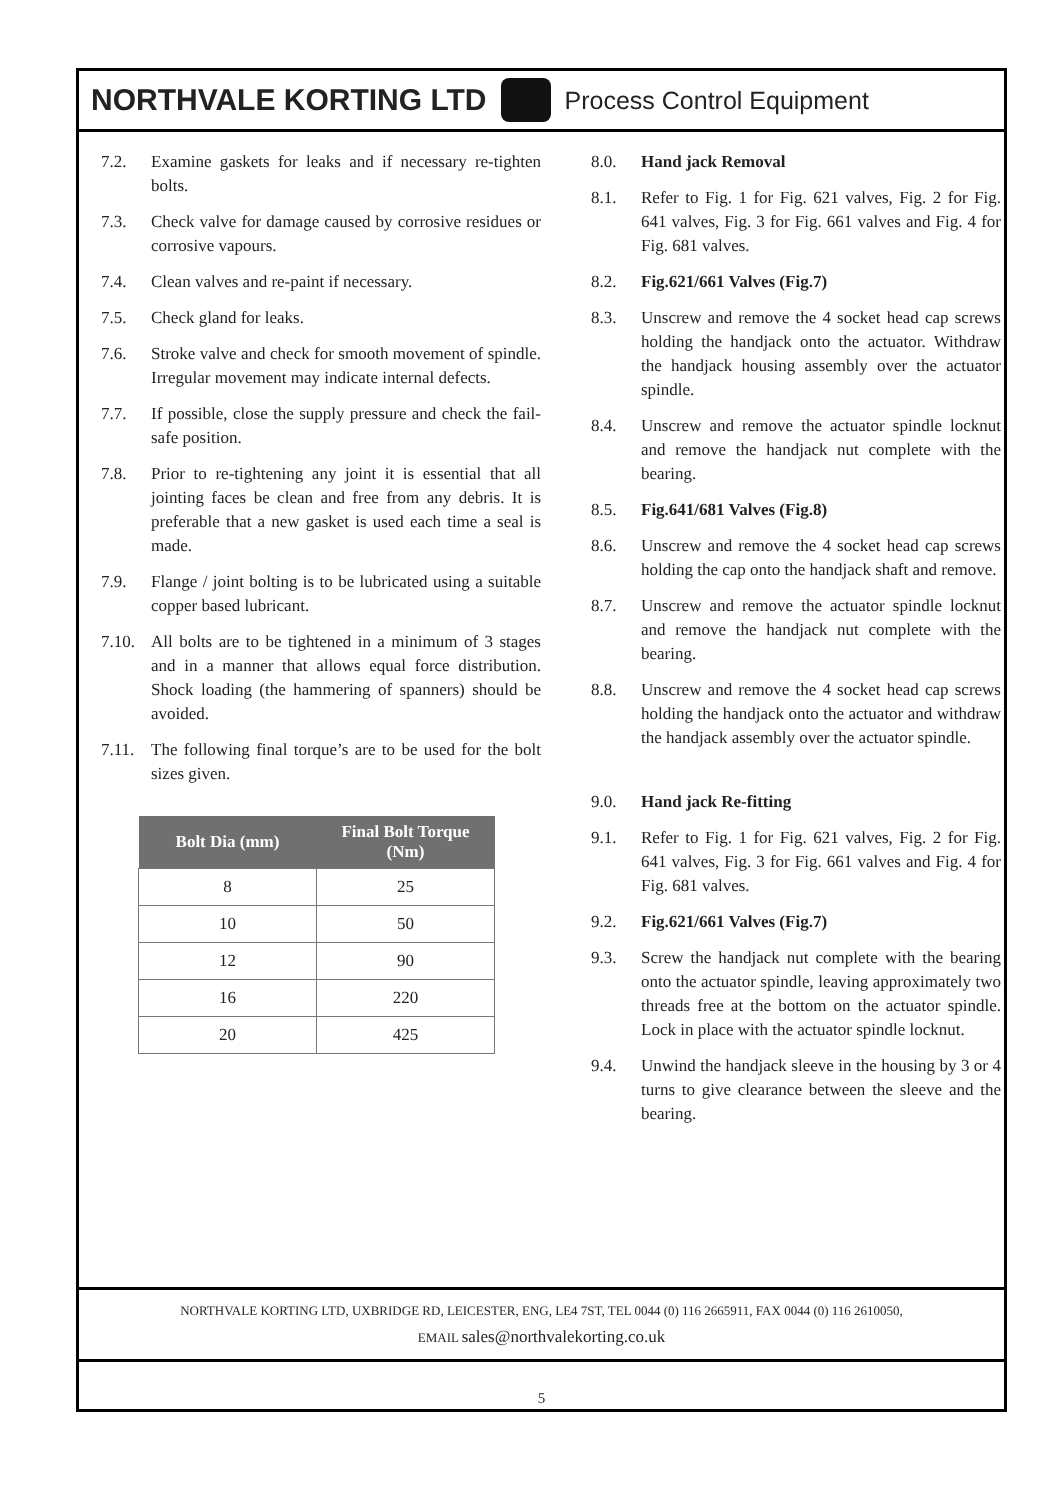NORTHVALE KORTING LTD Process Control Equipment
7.2. Examine gaskets for leaks and if necessary re-tighten bolts.
7.3. Check valve for damage caused by corrosive residues or corrosive vapours.
7.4. Clean valves and re-paint if necessary.
7.5. Check gland for leaks.
7.6. Stroke valve and check for smooth movement of spindle. Irregular movement may indicate internal defects.
7.7. If possible, close the supply pressure and check the fail-safe position.
7.8. Prior to re-tightening any joint it is essential that all jointing faces be clean and free from any debris. It is preferable that a new gasket is used each time a seal is made.
7.9. Flange / joint bolting is to be lubricated using a suitable copper based lubricant.
7.10. All bolts are to be tightened in a minimum of 3 stages and in a manner that allows equal force distribution. Shock loading (the hammering of spanners) should be avoided.
7.11. The following final torque’s are to be used for the bolt sizes given.
| Bolt Dia (mm) | Final Bolt Torque (Nm) |
| --- | --- |
| 8 | 25 |
| 10 | 50 |
| 12 | 90 |
| 16 | 220 |
| 20 | 425 |
8.0. Hand jack Removal
8.1. Refer to Fig. 1 for Fig. 621 valves, Fig. 2 for Fig. 641 valves, Fig. 3 for Fig. 661 valves and Fig. 4 for Fig. 681 valves.
8.2. Fig.621/661 Valves (Fig.7)
8.3. Unscrew and remove the 4 socket head cap screws holding the handjack onto the actuator. Withdraw the handjack housing assembly over the actuator spindle.
8.4. Unscrew and remove the actuator spindle locknut and remove the handjack nut complete with the bearing.
8.5. Fig.641/681 Valves (Fig.8)
8.6. Unscrew and remove the 4 socket head cap screws holding the cap onto the handjack shaft and remove.
8.7. Unscrew and remove the actuator spindle locknut and remove the handjack nut complete with the bearing.
8.8. Unscrew and remove the 4 socket head cap screws holding the handjack onto the actuator and withdraw the handjack assembly over the actuator spindle.
9.0. Hand jack Re-fitting
9.1. Refer to Fig. 1 for Fig. 621 valves, Fig. 2 for Fig. 641 valves, Fig. 3 for Fig. 661 valves and Fig. 4 for Fig. 681 valves.
9.2. Fig.621/661 Valves (Fig.7)
9.3. Screw the handjack nut complete with the bearing onto the actuator spindle, leaving approximately two threads free at the bottom on the actuator spindle. Lock in place with the actuator spindle locknut.
9.4. Unwind the handjack sleeve in the housing by 3 or 4 turns to give clearance between the sleeve and the bearing.
NORTHVALE KORTING LTD, UXBRIDGE RD, LEICESTER, ENG, LE4 7ST, TEL 0044 (0) 116 2665911, FAX 0044 (0) 116 2610050,
EMAIL sales@northvalekorting.co.uk
5